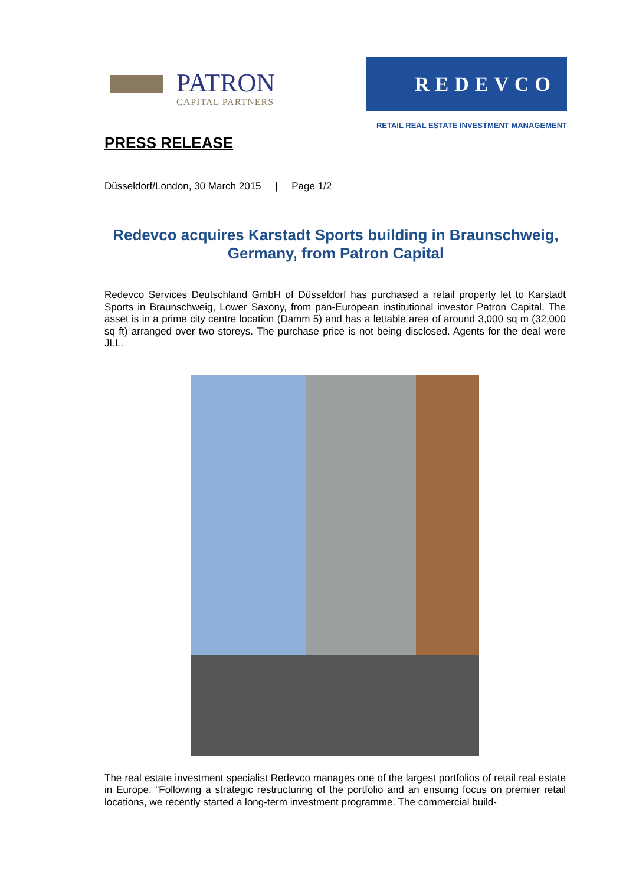PATRON
CAPITAL PARTNERS
REDEVCO
RETAIL REAL ESTATE INVESTMENT MANAGEMENT
PRESS RELEASE
Düsseldorf/London, 30 March 2015 | Page 1/2
Redevco acquires Karstadt Sports building in Braunschweig, Germany, from Patron Capital
Redevco Services Deutschland GmbH of Düsseldorf has purchased a retail property let to Karstadt Sports in Braunschweig, Lower Saxony, from pan-European institutional investor Patron Capital. The asset is in a prime city centre location (Damm 5) and has a lettable area of around 3,000 sq m (32,000 sq ft) arranged over two storeys. The purchase price is not being disclosed. Agents for the deal were JLL.
The real estate investment specialist Redevco manages one of the largest portfolios of retail real estate in Europe. “Following a strategic restructuring of the portfolio and an ensuing focus on premier retail locations, we recently started a long-term investment programme. The commercial build-